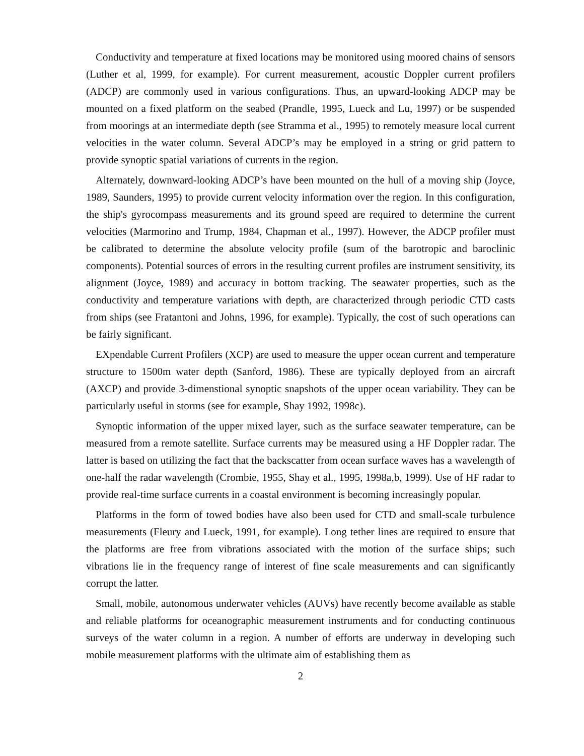Conductivity and temperature at fixed locations may be monitored using moored chains of sensors (Luther et al, 1999, for example). For current measurement, acoustic Doppler current profilers (ADCP) are commonly used in various configurations. Thus, an upward-looking ADCP may be mounted on a fixed platform on the seabed (Prandle, 1995, Lueck and Lu, 1997) or be suspended from moorings at an intermediate depth (see Stramma et al., 1995) to remotely measure local current velocities in the water column. Several ADCP’s may be employed in a string or grid pattern to provide synoptic spatial variations of currents in the region.
Alternately, downward-looking ADCP’s have been mounted on the hull of a moving ship (Joyce, 1989, Saunders, 1995) to provide current velocity information over the region. In this configuration, the ship's gyrocompass measurements and its ground speed are required to determine the current velocities (Marmorino and Trump, 1984, Chapman et al., 1997). However, the ADCP profiler must be calibrated to determine the absolute velocity profile (sum of the barotropic and baroclinic components). Potential sources of errors in the resulting current profiles are instrument sensitivity, its alignment (Joyce, 1989) and accuracy in bottom tracking. The seawater properties, such as the conductivity and temperature variations with depth, are characterized through periodic CTD casts from ships (see Fratantoni and Johns, 1996, for example). Typically, the cost of such operations can be fairly significant.
EXpendable Current Profilers (XCP) are used to measure the upper ocean current and temperature structure to 1500m water depth (Sanford, 1986). These are typically deployed from an aircraft (AXCP) and provide 3-dimenstional synoptic snapshots of the upper ocean variability. They can be particularly useful in storms (see for example, Shay 1992, 1998c).
Synoptic information of the upper mixed layer, such as the surface seawater temperature, can be measured from a remote satellite. Surface currents may be measured using a HF Doppler radar. The latter is based on utilizing the fact that the backscatter from ocean surface waves has a wavelength of one-half the radar wavelength (Crombie, 1955, Shay et al., 1995, 1998a,b, 1999). Use of HF radar to provide real-time surface currents in a coastal environment is becoming increasingly popular.
Platforms in the form of towed bodies have also been used for CTD and small-scale turbulence measurements (Fleury and Lueck, 1991, for example). Long tether lines are required to ensure that the platforms are free from vibrations associated with the motion of the surface ships; such vibrations lie in the frequency range of interest of fine scale measurements and can significantly corrupt the latter.
Small, mobile, autonomous underwater vehicles (AUVs) have recently become available as stable and reliable platforms for oceanographic measurement instruments and for conducting continuous surveys of the water column in a region. A number of efforts are underway in developing such mobile measurement platforms with the ultimate aim of establishing them as
2